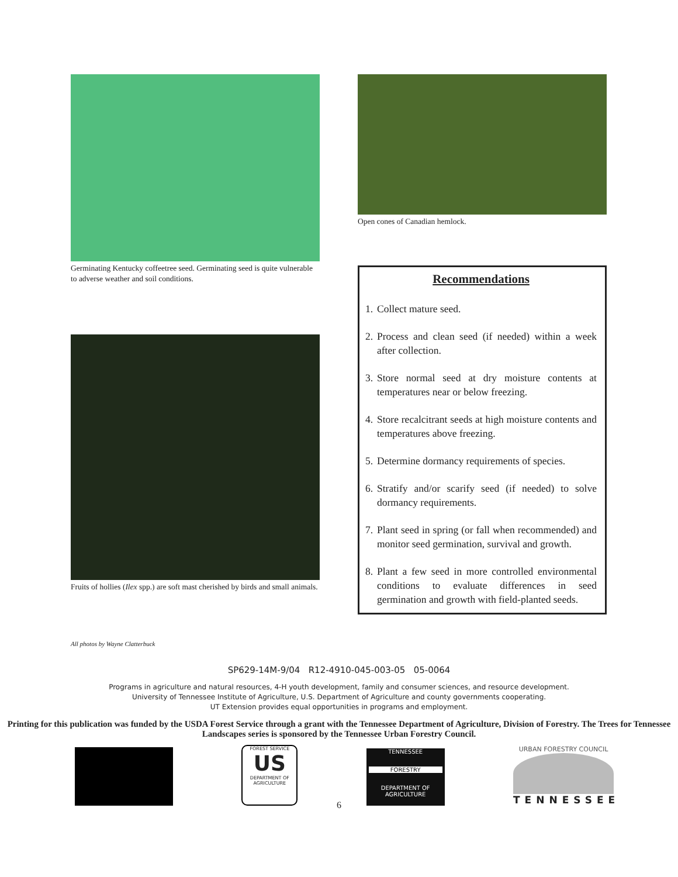Germinating Kentucky coffeetree seed. Germinating seed is quite vulnerable to adverse weather and soil conditions.
Fruits of hollies (Ilex spp.) are soft mast cherished by birds and small animals.
Open cones of Canadian hemlock.
Recommendations
1.
Collect mature seed.
2.
Process and clean seed (if needed) within a week after collection.
3.
Store normal seed at dry moisture contents at temperatures near or below freezing.
4.
Store recalcitrant seeds at high moisture contents and temperatures above freezing.
5.
Determine dormancy requirements of species.
6.
Stratify and/or scarify seed (if needed) to solve dormancy requirements.
7.
Plant seed in spring (or fall when recommended) and monitor seed germination, survival and growth.
8.
Plant a few seed in more controlled environmental conditions to evaluate differences in seed germination and growth with field-planted seeds.
All photos by Wayne Clatterbuck
SP629-14M-9/04 R12-4910-045-003-05 05-0064
Programs in agriculture and natural resources, 4-H youth development, family and consumer sciences, and resource development.
University of Tennessee Institute of Agriculture, U.S. Department of Agriculture and county governments cooperating.
UT Extension provides equal opportunities in programs and employment.
Printing for this publication was funded by the USDA Forest Service through a grant with the Tennessee Department of Agriculture, Division of Forestry. The Trees for Tennessee Landscapes series is sponsored by the Tennessee Urban Forestry Council.
FOREST SERVICE
US
DEPARTMENT OF AGRICULTURE
TENNESSEE
FORESTRY
DEPARTMENT OF AGRICULTURE
URBAN FORESTRY COUNCIL
TENNESSEE
6